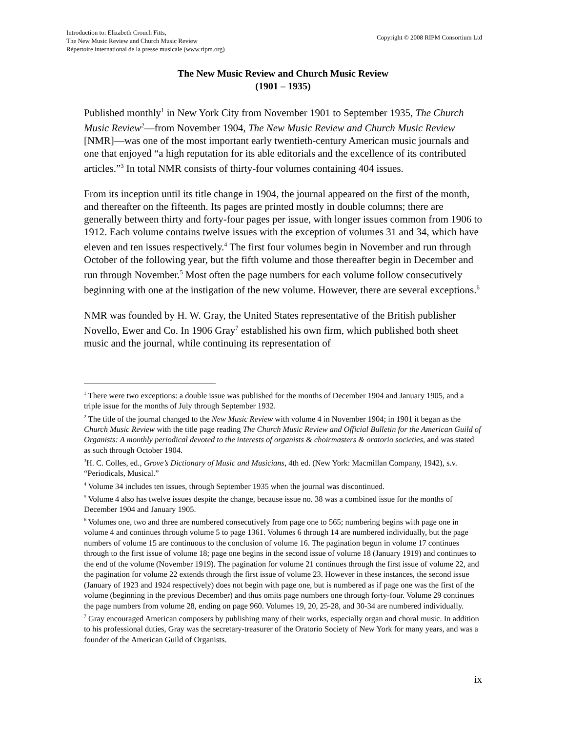Introduction to: Elizabeth Crouch Fitts,
The New Music Review and Church Music Review
Répertoire international de la presse musicale (www.ripm.org)
Copyright © 2008 RIPM Consortium Ltd
The New Music Review and Church Music Review
(1901 – 1935)
Published monthly<sup>1</sup> in New York City from November 1901 to September 1935, The Church Music Review<sup>2</sup>—from November 1904, The New Music Review and Church Music Review [NMR]—was one of the most important early twentieth-century American music journals and one that enjoyed “a high reputation for its able editorials and the excellence of its contributed articles.”<sup>3</sup> In total NMR consists of thirty-four volumes containing 404 issues.
From its inception until its title change in 1904, the journal appeared on the first of the month, and thereafter on the fifteenth. Its pages are printed mostly in double columns; there are generally between thirty and forty-four pages per issue, with longer issues common from 1906 to 1912. Each volume contains twelve issues with the exception of volumes 31 and 34, which have eleven and ten issues respectively.<sup>4</sup> The first four volumes begin in November and run through October of the following year, but the fifth volume and those thereafter begin in December and run through November.<sup>5</sup> Most often the page numbers for each volume follow consecutively beginning with one at the instigation of the new volume. However, there are several exceptions.<sup>6</sup>
NMR was founded by H. W. Gray, the United States representative of the British publisher Novello, Ewer and Co. In 1906 Gray<sup>7</sup> established his own firm, which published both sheet music and the journal, while continuing its representation of
<sup>1</sup> There were two exceptions: a double issue was published for the months of December 1904 and January 1905, and a triple issue for the months of July through September 1932.
<sup>2</sup> The title of the journal changed to the New Music Review with volume 4 in November 1904; in 1901 it began as the Church Music Review with the title page reading The Church Music Review and Official Bulletin for the American Guild of Organists: A monthly periodical devoted to the interests of organists & choirmasters & oratorio societies, and was stated as such through October 1904.
<sup>3</sup>H. C. Colles, ed., Grove’s Dictionary of Music and Musicians, 4th ed. (New York: Macmillan Company, 1942), s.v. “Periodicals, Musical.”
<sup>4</sup> Volume 34 includes ten issues, through September 1935 when the journal was discontinued.
<sup>5</sup> Volume 4 also has twelve issues despite the change, because issue no. 38 was a combined issue for the months of December 1904 and January 1905.
<sup>6</sup> Volumes one, two and three are numbered consecutively from page one to 565; numbering begins with page one in volume 4 and continues through volume 5 to page 1361. Volumes 6 through 14 are numbered individually, but the page numbers of volume 15 are continuous to the conclusion of volume 16. The pagination begun in volume 17 continues through to the first issue of volume 18; page one begins in the second issue of volume 18 (January 1919) and continues to the end of the volume (November 1919). The pagination for volume 21 continues through the first issue of volume 22, and the pagination for volume 22 extends through the first issue of volume 23. However in these instances, the second issue (January of 1923 and 1924 respectively) does not begin with page one, but is numbered as if page one was the first of the volume (beginning in the previous December) and thus omits page numbers one through forty-four. Volume 29 continues the page numbers from volume 28, ending on page 960. Volumes 19, 20, 25-28, and 30-34 are numbered individually.
<sup>7</sup> Gray encouraged American composers by publishing many of their works, especially organ and choral music. In addition to his professional duties, Gray was the secretary-treasurer of the Oratorio Society of New York for many years, and was a founder of the American Guild of Organists.
ix